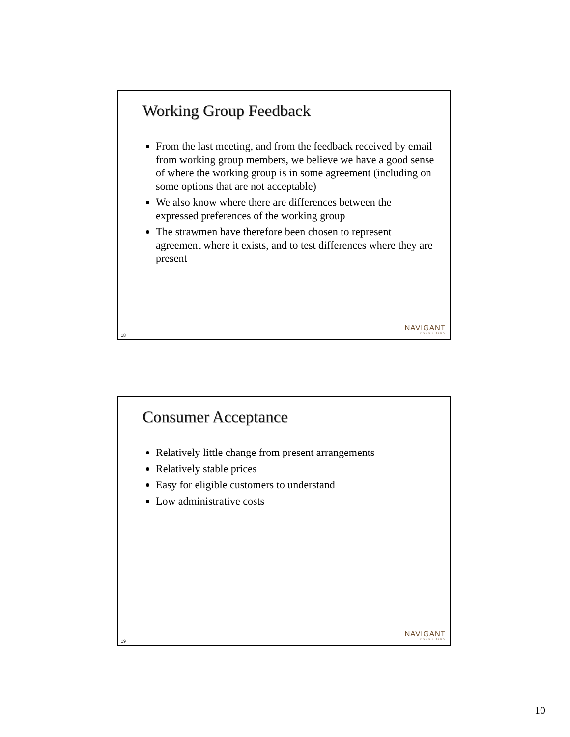Working Group Feedback
From the last meeting, and from the feedback received by email from working group members, we believe we have a good sense of where the working group is in some agreement (including on some options that are not acceptable)
We also know where there are differences between the expressed preferences of the working group
The strawmen have therefore been chosen to represent agreement where it exists, and to test differences where they are present
NAVIGANT
CONSULTING
18
Consumer Acceptance
Relatively little change from present arrangements
Relatively stable prices
Easy for eligible customers to understand
Low administrative costs
NAVIGANT
CONSULTING
19
10